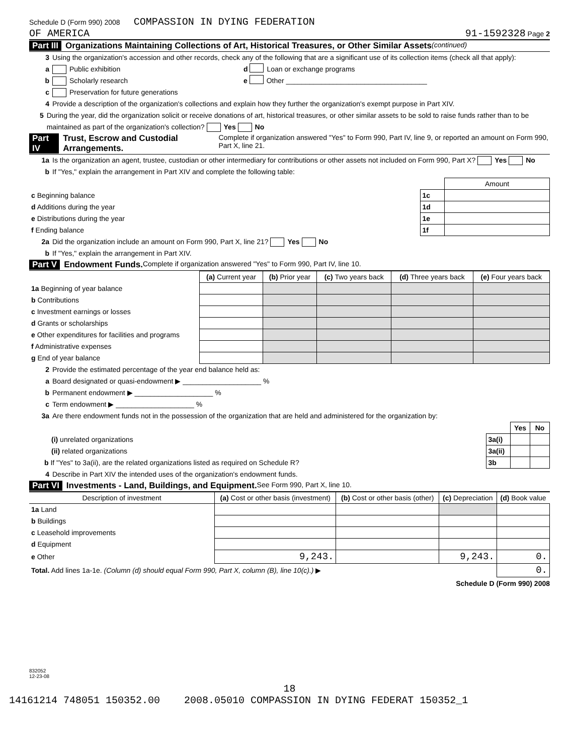Schedule D (Form 990) 2008 COMPASSION IN DYING FEDERATION
OF AMERICA 91-1592328 Page 2
Part III Organizations Maintaining Collections of Art, Historical Treasures, or Other Similar Assets (continued)
3 Using the organization's accession and other records, check any of the following that are a significant use of its collection items (check all that apply):
a Public exhibition d Loan or exchange programs
b Scholarly research e Other ____________________________________
c Preservation for future generations
4 Provide a description of the organization's collections and explain how they further the organization's exempt purpose in Part XIV.
5 During the year, did the organization solicit or receive donations of art, historical treasures, or other similar assets to be sold to raise funds rather than to be maintained as part of the organization's collection? Yes No
Part IV Trust, Escrow and Custodial Arrangements. Complete if organization answered "Yes" to Form 990, Part IV, line 9, or reported an amount on Form 990, Part X, line 21.
1a Is the organization an agent, trustee, custodian or other intermediary for contributions or other assets not included on Form 990, Part X? Yes No
b If "Yes," explain the arrangement in Part XIV and complete the following table:
| | | Amount |
| c Beginning balance | 1c | |
| d Additions during the year | 1d | |
| e Distributions during the year | 1e | |
| f Ending balance | 1f | |
2a Did the organization include an amount on Form 990, Part X, line 21? Yes No
b If "Yes," explain the arrangement in Part XIV.
Part V Endowment Funds. Complete if organization answered "Yes" to Form 990, Part IV, line 10.
| | (a) Current year | (b) Prior year | (c) Two years back | (d) Three years back | (e) Four years back |
| 1a Beginning of year balance | | | | | |
| b Contributions | | | | | |
| c Investment earnings or losses | | | | | |
| d Grants or scholarships | | | | | |
| e Other expenditures for facilities and programs | | | | | |
| f Administrative expenses | | | | | |
| g End of year balance | | | | | |
2 Provide the estimated percentage of the year end balance held as:
a Board designated or quasi-endowment ▶ ____________________ %
b Permanent endowment ▶ ____________________ %
c Term endowment ▶ ____________________ %
3a Are there endowment funds not in the possession of the organization that are held and administered for the organization by:
| | | Yes | No |
| (i) unrelated organizations | 3a(i) | | |
| (ii) related organizations | 3a(ii) | | |
| b If "Yes" to 3a(ii), are the related organizations listed as required on Schedule R? | 3b | | |
4 Describe in Part XIV the intended uses of the organization's endowment funds.
Part VI Investments - Land, Buildings, and Equipment. See Form 990, Part X, line 10.
| Description of investment | (a) Cost or other basis (investment) | (b) Cost or other basis (other) | (c) Depreciation | (d) Book value |
| --- | --- | --- | --- | --- |
| 1a Land | | | | |
| b Buildings | | | | |
| c Leasehold improvements | | | | |
| d Equipment | | | | |
| e Other | 9,243. | | 9,243. | 0. |
| Total. Add lines 1a-1e. (Column (d) should equal Form 990, Part X, column (B), line 10(c).) ▶ | | | | 0. |
Schedule D (Form 990) 2008
832052
12-23-08
18
14161214 748051 150352.00 2008.05010 COMPASSION IN DYING FEDERAT 150352_1